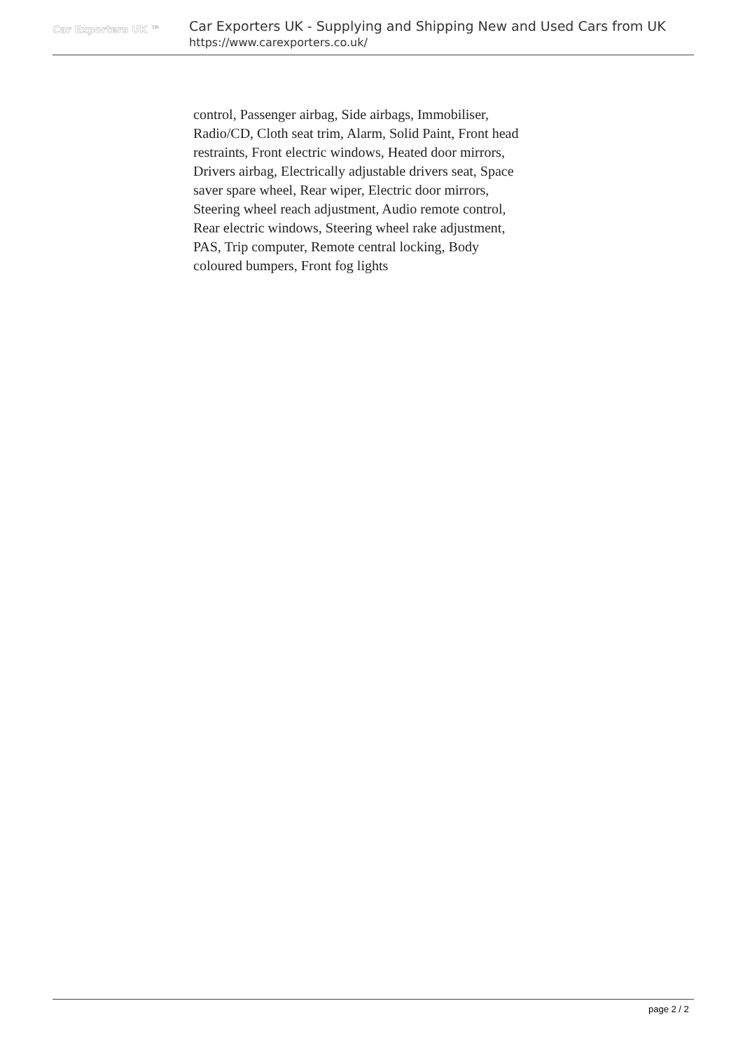Car Exporters UK ™
Car Exporters UK - Supplying and Shipping New and Used Cars from UK
https://www.carexporters.co.uk/
control, Passenger airbag, Side airbags, Immobiliser, Radio/CD, Cloth seat trim, Alarm, Solid Paint, Front head restraints, Front electric windows, Heated door mirrors, Drivers airbag, Electrically adjustable drivers seat, Space saver spare wheel, Rear wiper, Electric door mirrors, Steering wheel reach adjustment, Audio remote control, Rear electric windows, Steering wheel rake adjustment, PAS, Trip computer, Remote central locking, Body coloured bumpers, Front fog lights
page 2 / 2